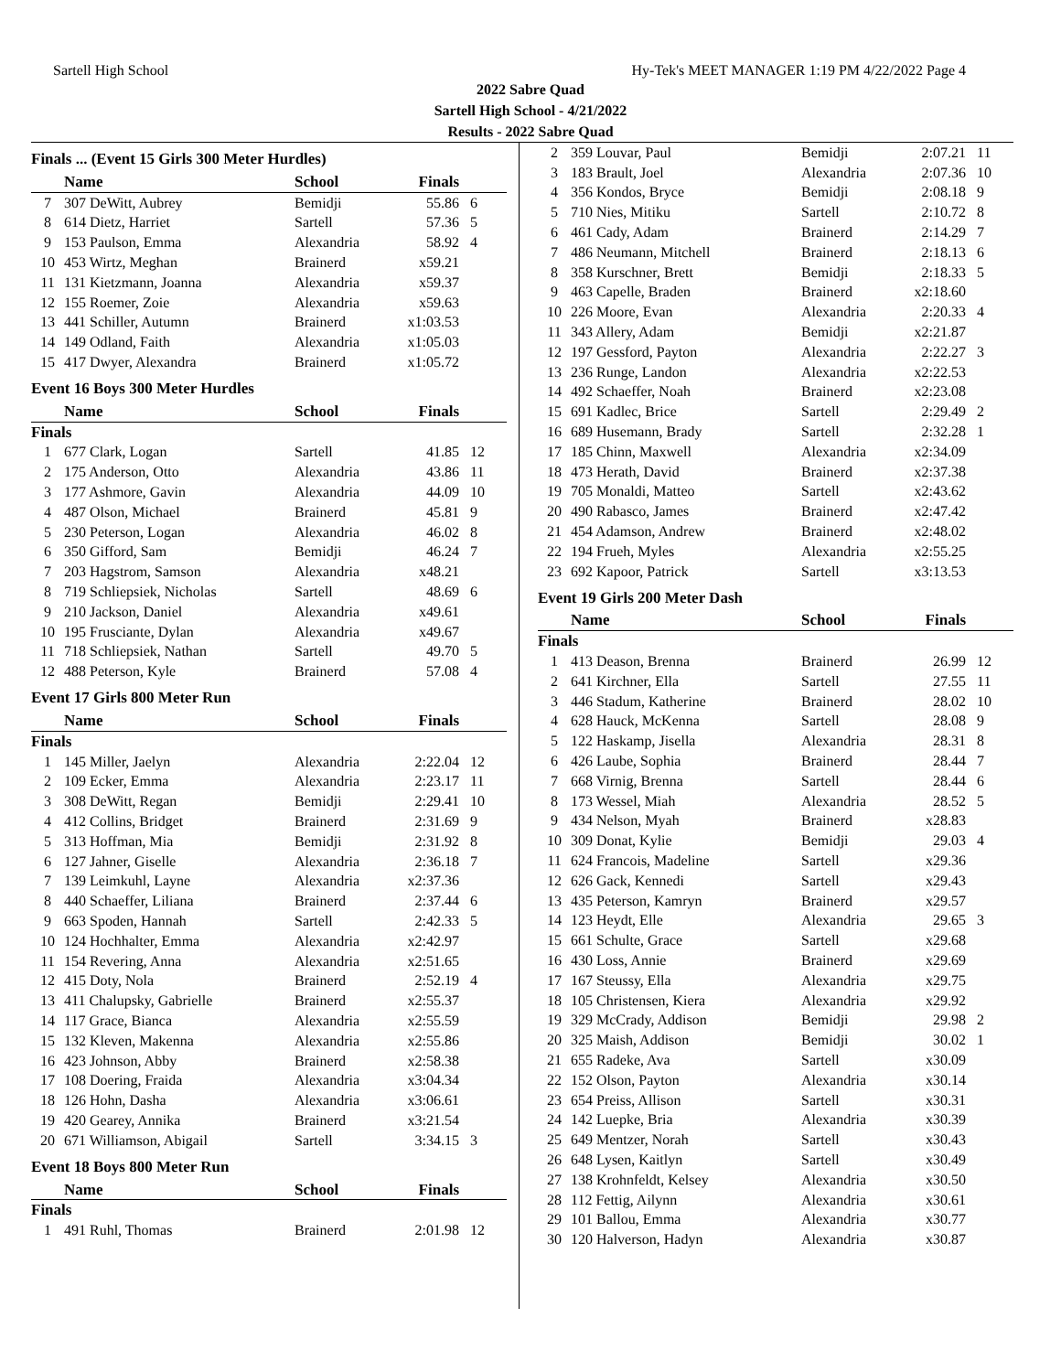Sartell High School Hy-Tek's MEET MANAGER 1:19 PM 4/22/2022 Page 4
2022 Sabre Quad
Sartell High School - 4/21/2022
Results - 2022 Sabre Quad
Finals ... (Event 15 Girls 300 Meter Hurdles)
| | Name | School | Finals | |
| --- | --- | --- | --- | --- |
| 7 | 307 DeWitt, Aubrey | Bemidji | 55.86 | 6 |
| 8 | 614 Dietz, Harriet | Sartell | 57.36 | 5 |
| 9 | 153 Paulson, Emma | Alexandria | 58.92 | 4 |
| 10 | 453 Wirtz, Meghan | Brainerd | x59.21 | |
| 11 | 131 Kietzmann, Joanna | Alexandria | x59.37 | |
| 12 | 155 Roemer, Zoie | Alexandria | x59.63 | |
| 13 | 441 Schiller, Autumn | Brainerd | x1:03.53 | |
| 14 | 149 Odland, Faith | Alexandria | x1:05.03 | |
| 15 | 417 Dwyer, Alexandra | Brainerd | x1:05.72 | |
Event 16 Boys 300 Meter Hurdles
| | Name | School | Finals | |
| --- | --- | --- | --- | --- |
| Finals | | | | |
| 1 | 677 Clark, Logan | Sartell | 41.85 | 12 |
| 2 | 175 Anderson, Otto | Alexandria | 43.86 | 11 |
| 3 | 177 Ashmore, Gavin | Alexandria | 44.09 | 10 |
| 4 | 487 Olson, Michael | Brainerd | 45.81 | 9 |
| 5 | 230 Peterson, Logan | Alexandria | 46.02 | 8 |
| 6 | 350 Gifford, Sam | Bemidji | 46.24 | 7 |
| 7 | 203 Hagstrom, Samson | Alexandria | x48.21 | |
| 8 | 719 Schliepsiek, Nicholas | Sartell | 48.69 | 6 |
| 9 | 210 Jackson, Daniel | Alexandria | x49.61 | |
| 10 | 195 Frusciante, Dylan | Alexandria | x49.67 | |
| 11 | 718 Schliepsiek, Nathan | Sartell | 49.70 | 5 |
| 12 | 488 Peterson, Kyle | Brainerd | 57.08 | 4 |
Event 17 Girls 800 Meter Run
| | Name | School | Finals | |
| --- | --- | --- | --- | --- |
| Finals | | | | |
| 1 | 145 Miller, Jaelyn | Alexandria | 2:22.04 | 12 |
| 2 | 109 Ecker, Emma | Alexandria | 2:23.17 | 11 |
| 3 | 308 DeWitt, Regan | Bemidji | 2:29.41 | 10 |
| 4 | 412 Collins, Bridget | Brainerd | 2:31.69 | 9 |
| 5 | 313 Hoffman, Mia | Bemidji | 2:31.92 | 8 |
| 6 | 127 Jahner, Giselle | Alexandria | 2:36.18 | 7 |
| 7 | 139 Leimkuhl, Layne | Alexandria | x2:37.36 | |
| 8 | 440 Schaeffer, Liliana | Brainerd | 2:37.44 | 6 |
| 9 | 663 Spoden, Hannah | Sartell | 2:42.33 | 5 |
| 10 | 124 Hochhalter, Emma | Alexandria | x2:42.97 | |
| 11 | 154 Revering, Anna | Alexandria | x2:51.65 | |
| 12 | 415 Doty, Nola | Brainerd | 2:52.19 | 4 |
| 13 | 411 Chalupsky, Gabrielle | Brainerd | x2:55.37 | |
| 14 | 117 Grace, Bianca | Alexandria | x2:55.59 | |
| 15 | 132 Kleven, Makenna | Alexandria | x2:55.86 | |
| 16 | 423 Johnson, Abby | Brainerd | x2:58.38 | |
| 17 | 108 Doering, Fraida | Alexandria | x3:04.34 | |
| 18 | 126 Hohn, Dasha | Alexandria | x3:06.61 | |
| 19 | 420 Gearey, Annika | Brainerd | x3:21.54 | |
| 20 | 671 Williamson, Abigail | Sartell | 3:34.15 | 3 |
Event 18 Boys 800 Meter Run
| | Name | School | Finals | |
| --- | --- | --- | --- | --- |
| Finals | | | | |
| 1 | 491 Ruhl, Thomas | Brainerd | 2:01.98 | 12 |
| 2 | 359 Louvar, Paul | Bemidji | 2:07.21 | 11 |
| 3 | 183 Brault, Joel | Alexandria | 2:07.36 | 10 |
| 4 | 356 Kondos, Bryce | Bemidji | 2:08.18 | 9 |
| 5 | 710 Nies, Mitiku | Sartell | 2:10.72 | 8 |
| 6 | 461 Cady, Adam | Brainerd | 2:14.29 | 7 |
| 7 | 486 Neumann, Mitchell | Brainerd | 2:18.13 | 6 |
| 8 | 358 Kurschner, Brett | Bemidji | 2:18.33 | 5 |
| 9 | 463 Capelle, Braden | Brainerd | x2:18.60 | |
| 10 | 226 Moore, Evan | Alexandria | 2:20.33 | 4 |
| 11 | 343 Allery, Adam | Bemidji | x2:21.87 | |
| 12 | 197 Gessford, Payton | Alexandria | 2:22.27 | 3 |
| 13 | 236 Runge, Landon | Alexandria | x2:22.53 | |
| 14 | 492 Schaeffer, Noah | Brainerd | x2:23.08 | |
| 15 | 691 Kadlec, Brice | Sartell | 2:29.49 | 2 |
| 16 | 689 Husemann, Brady | Sartell | 2:32.28 | 1 |
| 17 | 185 Chinn, Maxwell | Alexandria | x2:34.09 | |
| 18 | 473 Herath, David | Brainerd | x2:37.38 | |
| 19 | 705 Monaldi, Matteo | Sartell | x2:43.62 | |
| 20 | 490 Rabasco, James | Brainerd | x2:47.42 | |
| 21 | 454 Adamson, Andrew | Brainerd | x2:48.02 | |
| 22 | 194 Frueh, Myles | Alexandria | x2:55.25 | |
| 23 | 692 Kapoor, Patrick | Sartell | x3:13.53 | |
Event 19 Girls 200 Meter Dash
| | Name | School | Finals | |
| --- | --- | --- | --- | --- |
| Finals | | | | |
| 1 | 413 Deason, Brenna | Brainerd | 26.99 | 12 |
| 2 | 641 Kirchner, Ella | Sartell | 27.55 | 11 |
| 3 | 446 Stadum, Katherine | Brainerd | 28.02 | 10 |
| 4 | 628 Hauck, McKenna | Sartell | 28.08 | 9 |
| 5 | 122 Haskamp, Jisella | Alexandria | 28.31 | 8 |
| 6 | 426 Laube, Sophia | Brainerd | 28.44 | 7 |
| 7 | 668 Virnig, Brenna | Sartell | 28.44 | 6 |
| 8 | 173 Wessel, Miah | Alexandria | 28.52 | 5 |
| 9 | 434 Nelson, Myah | Brainerd | x28.83 | |
| 10 | 309 Donat, Kylie | Bemidji | 29.03 | 4 |
| 11 | 624 Francois, Madeline | Sartell | x29.36 | |
| 12 | 626 Gack, Kennedi | Sartell | x29.43 | |
| 13 | 435 Peterson, Kamryn | Brainerd | x29.57 | |
| 14 | 123 Heydt, Elle | Alexandria | 29.65 | 3 |
| 15 | 661 Schulte, Grace | Sartell | x29.68 | |
| 16 | 430 Loss, Annie | Brainerd | x29.69 | |
| 17 | 167 Steussy, Ella | Alexandria | x29.75 | |
| 18 | 105 Christensen, Kiera | Alexandria | x29.92 | |
| 19 | 329 McCrady, Addison | Bemidji | 29.98 | 2 |
| 20 | 325 Maish, Addison | Bemidji | 30.02 | 1 |
| 21 | 655 Radeke, Ava | Sartell | x30.09 | |
| 22 | 152 Olson, Payton | Alexandria | x30.14 | |
| 23 | 654 Preiss, Allison | Sartell | x30.31 | |
| 24 | 142 Luepke, Bria | Alexandria | x30.39 | |
| 25 | 649 Mentzer, Norah | Sartell | x30.43 | |
| 26 | 648 Lysen, Kaitlyn | Sartell | x30.49 | |
| 27 | 138 Krohnfeldt, Kelsey | Alexandria | x30.50 | |
| 28 | 112 Fettig, Ailynn | Alexandria | x30.61 | |
| 29 | 101 Ballou, Emma | Alexandria | x30.77 | |
| 30 | 120 Halverson, Hadyn | Alexandria | x30.87 | |